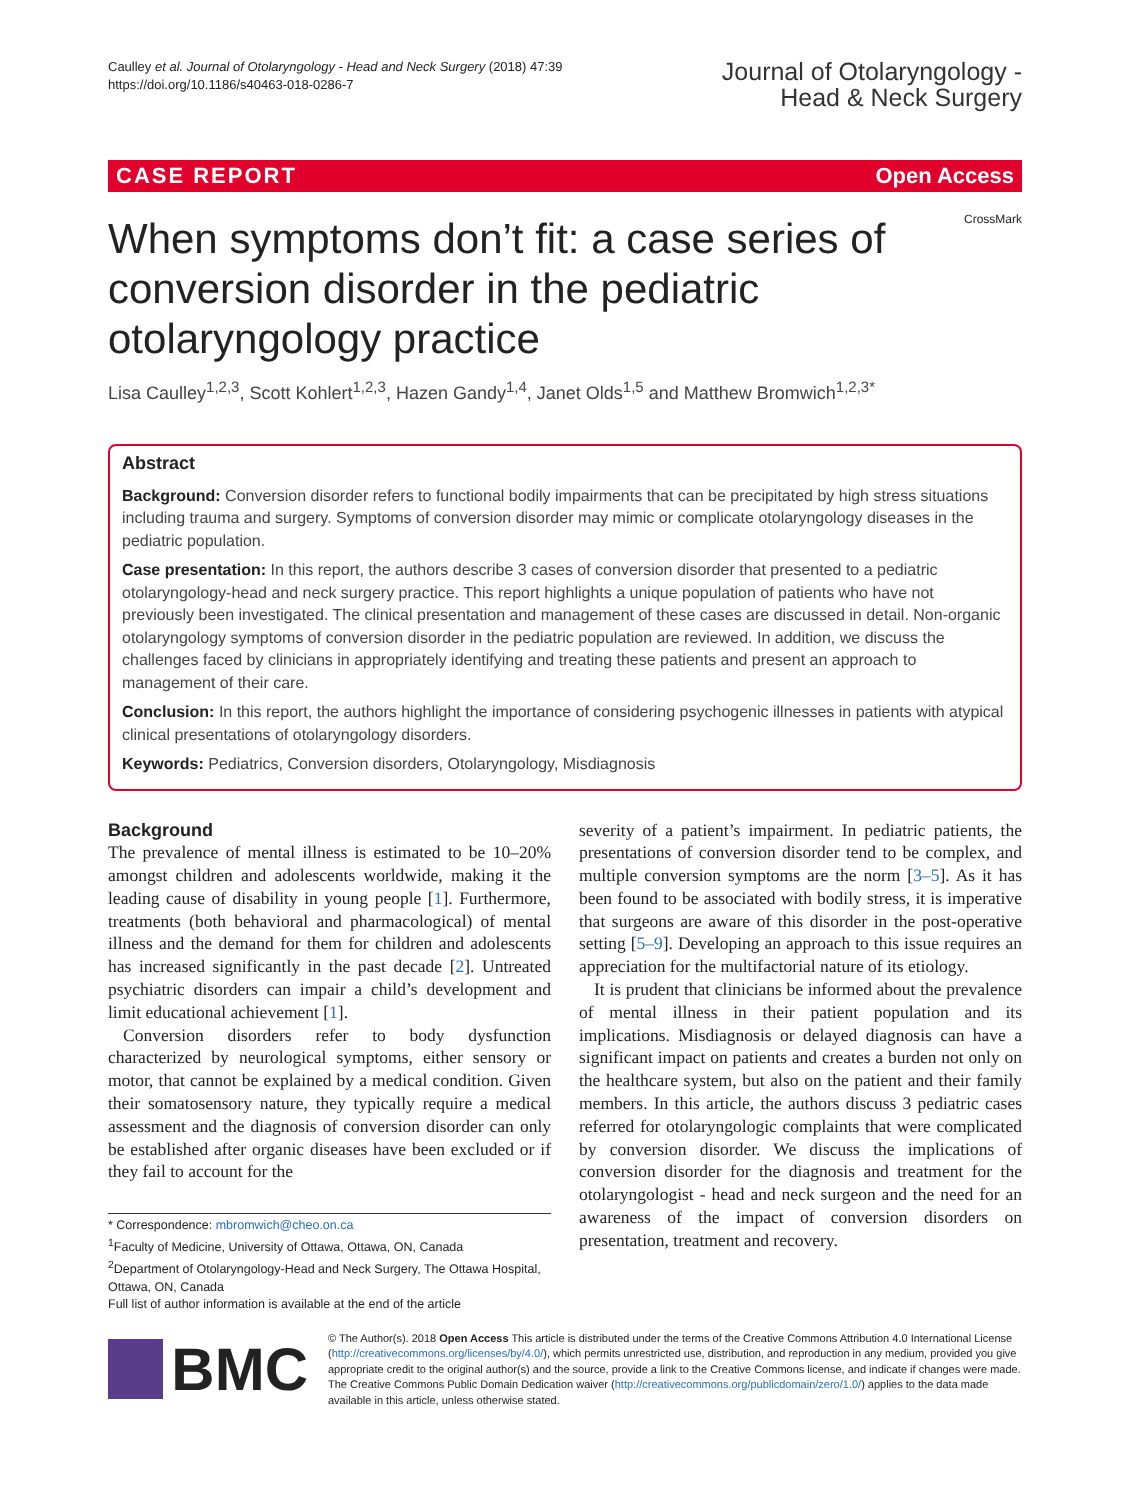Caulley et al. Journal of Otolaryngology - Head and Neck Surgery (2018) 47:39
https://doi.org/10.1186/s40463-018-0286-7
Journal of Otolaryngology -
Head & Neck Surgery
CASE REPORT Open Access
CrossMark
When symptoms don’t fit: a case series of conversion disorder in the pediatric otolaryngology practice
Lisa Caulley<sup>1,2,3</sup>, Scott Kohlert<sup>1,2,3</sup>, Hazen Gandy<sup>1,4</sup>, Janet Olds<sup>1,5</sup> and Matthew Bromwich<sup>1,2,3*</sup>
Abstract
Background: Conversion disorder refers to functional bodily impairments that can be precipitated by high stress situations including trauma and surgery. Symptoms of conversion disorder may mimic or complicate otolaryngology diseases in the pediatric population.
Case presentation: In this report, the authors describe 3 cases of conversion disorder that presented to a pediatric otolaryngology-head and neck surgery practice. This report highlights a unique population of patients who have not previously been investigated. The clinical presentation and management of these cases are discussed in detail. Non-organic otolaryngology symptoms of conversion disorder in the pediatric population are reviewed. In addition, we discuss the challenges faced by clinicians in appropriately identifying and treating these patients and present an approach to management of their care.
Conclusion: In this report, the authors highlight the importance of considering psychogenic illnesses in patients with atypical clinical presentations of otolaryngology disorders.
Keywords: Pediatrics, Conversion disorders, Otolaryngology, Misdiagnosis
Background
The prevalence of mental illness is estimated to be 10–20% amongst children and adolescents worldwide, making it the leading cause of disability in young people [1]. Furthermore, treatments (both behavioral and pharmacological) of mental illness and the demand for them for children and adolescents has increased significantly in the past decade [2]. Untreated psychiatric disorders can impair a child’s development and limit educational achievement [1].
Conversion disorders refer to body dysfunction characterized by neurological symptoms, either sensory or motor, that cannot be explained by a medical condition. Given their somatosensory nature, they typically require a medical assessment and the diagnosis of conversion disorder can only be established after organic diseases have been excluded or if they fail to account for the
* Correspondence: mbromwich@cheo.on.ca
<sup>1</sup> Faculty of Medicine, University of Ottawa, Ottawa, ON, Canada
<sup>2</sup> Department of Otolaryngology-Head and Neck Surgery, The Ottawa Hospital, Ottawa, ON, Canada
Full list of author information is available at the end of the article
severity of a patient’s impairment. In pediatric patients, the presentations of conversion disorder tend to be complex, and multiple conversion symptoms are the norm [3–5]. As it has been found to be associated with bodily stress, it is imperative that surgeons are aware of this disorder in the post-operative setting [5–9]. Developing an approach to this issue requires an appreciation for the multifactorial nature of its etiology.
It is prudent that clinicians be informed about the prevalence of mental illness in their patient population and its implications. Misdiagnosis or delayed diagnosis can have a significant impact on patients and creates a burden not only on the healthcare system, but also on the patient and their family members. In this article, the authors discuss 3 pediatric cases referred for otolaryngologic complaints that were complicated by conversion disorder. We discuss the implications of conversion disorder for the diagnosis and treatment for the otolaryngologist - head and neck surgeon and the need for an awareness of the impact of conversion disorders on presentation, treatment and recovery.
BMC
© The Author(s). 2018 Open Access This article is distributed under the terms of the Creative Commons Attribution 4.0 International License (http://creativecommons.org/licenses/by/4.0/), which permits unrestricted use, distribution, and reproduction in any medium, provided you give appropriate credit to the original author(s) and the source, provide a link to the Creative Commons license, and indicate if changes were made. The Creative Commons Public Domain Dedication waiver (http://creativecommons.org/publicdomain/zero/1.0/) applies to the data made available in this article, unless otherwise stated.